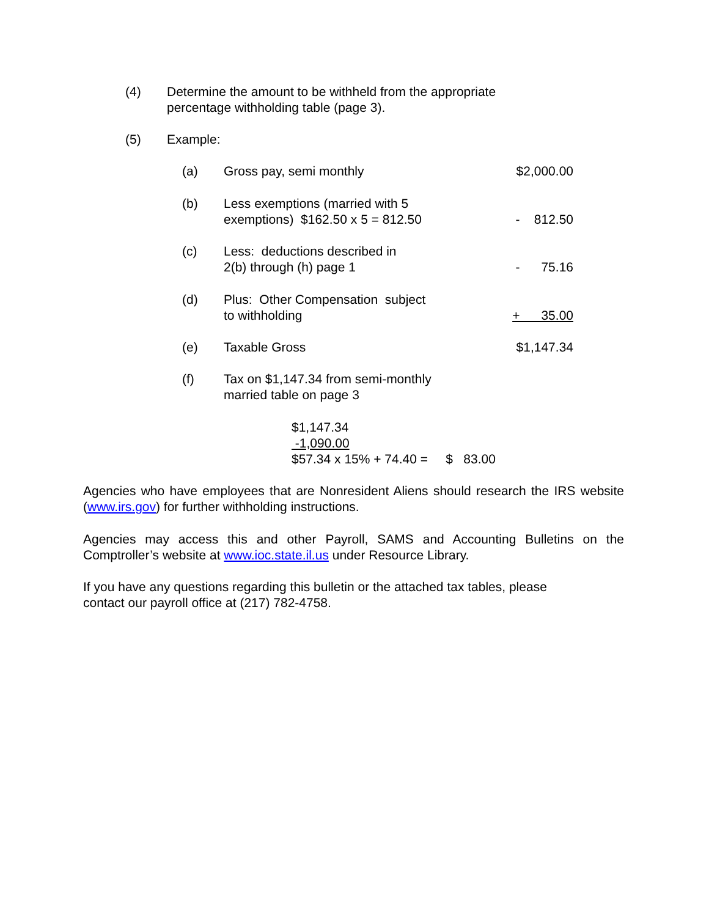(4) Determine the amount to be withheld from the appropriate
percentage withholding table (page 3).
(5) Example:
(a) Gross pay, semi monthly $2,000.00
(b) Less exemptions (married with 5
exemptions) $162.50 x 5 = 812.50
- 812.50
(c) Less: deductions described in
2(b) through (h) page 1
- 75.16
(d) Plus: Other Compensation subject
to withholding
+ 35.00
(e) Taxable Gross $1,147.34
(f) Tax on $1,147.34 from semi-monthly
married table on page 3
$1,147.34 -1,090.00 $57.34 x 15% + 74.40 = $ 83.00
Agencies who have employees that are Nonresident Aliens should research the IRS website (www.irs.gov) for further withholding instructions.
Agencies may access this and other Payroll, SAMS and Accounting Bulletins on the Comptroller’s website at www.ioc.state.il.us under Resource Library.
If you have any questions regarding this bulletin or the attached tax tables, please
contact our payroll office at (217) 782-4758.